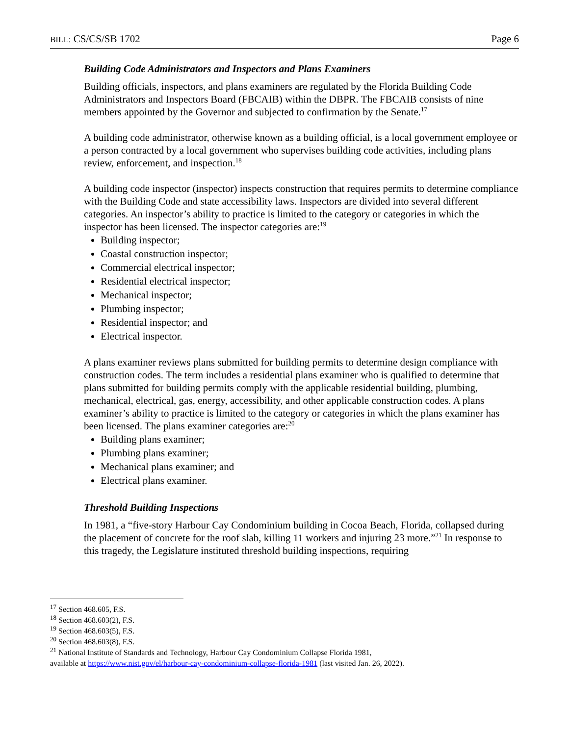BILL: CS/CS/SB 1702 Page 6
Building Code Administrators and Inspectors and Plans Examiners
Building officials, inspectors, and plans examiners are regulated by the Florida Building Code Administrators and Inspectors Board (FBCAIB) within the DBPR. The FBCAIB consists of nine members appointed by the Governor and subjected to confirmation by the Senate.<sup>17</sup>
A building code administrator, otherwise known as a building official, is a local government employee or a person contracted by a local government who supervises building code activities, including plans review, enforcement, and inspection.<sup>18</sup>
A building code inspector (inspector) inspects construction that requires permits to determine compliance with the Building Code and state accessibility laws. Inspectors are divided into several different categories. An inspector’s ability to practice is limited to the category or categories in which the inspector has been licensed. The inspector categories are:<sup>19</sup>
Building inspector;
Coastal construction inspector;
Commercial electrical inspector;
Residential electrical inspector;
Mechanical inspector;
Plumbing inspector;
Residential inspector; and
Electrical inspector.
A plans examiner reviews plans submitted for building permits to determine design compliance with construction codes. The term includes a residential plans examiner who is qualified to determine that plans submitted for building permits comply with the applicable residential building, plumbing, mechanical, electrical, gas, energy, accessibility, and other applicable construction codes. A plans examiner’s ability to practice is limited to the category or categories in which the plans examiner has been licensed. The plans examiner categories are:<sup>20</sup>
Building plans examiner;
Plumbing plans examiner;
Mechanical plans examiner; and
Electrical plans examiner.
Threshold Building Inspections
In 1981, a “five-story Harbour Cay Condominium building in Cocoa Beach, Florida, collapsed during the placement of concrete for the roof slab, killing 11 workers and injuring 23 more.”<sup>21</sup> In response to this tragedy, the Legislature instituted threshold building inspections, requiring
<sup>17</sup> Section 468.605, F.S.
<sup>18</sup> Section 468.603(2), F.S.
<sup>19</sup> Section 468.603(5), F.S.
<sup>20</sup> Section 468.603(8), F.S.
<sup>21</sup> National Institute of Standards and Technology, Harbour Cay Condominium Collapse Florida 1981,
available at https://www.nist.gov/el/harbour-cay-condominium-collapse-florida-1981 (last visited Jan. 26, 2022).